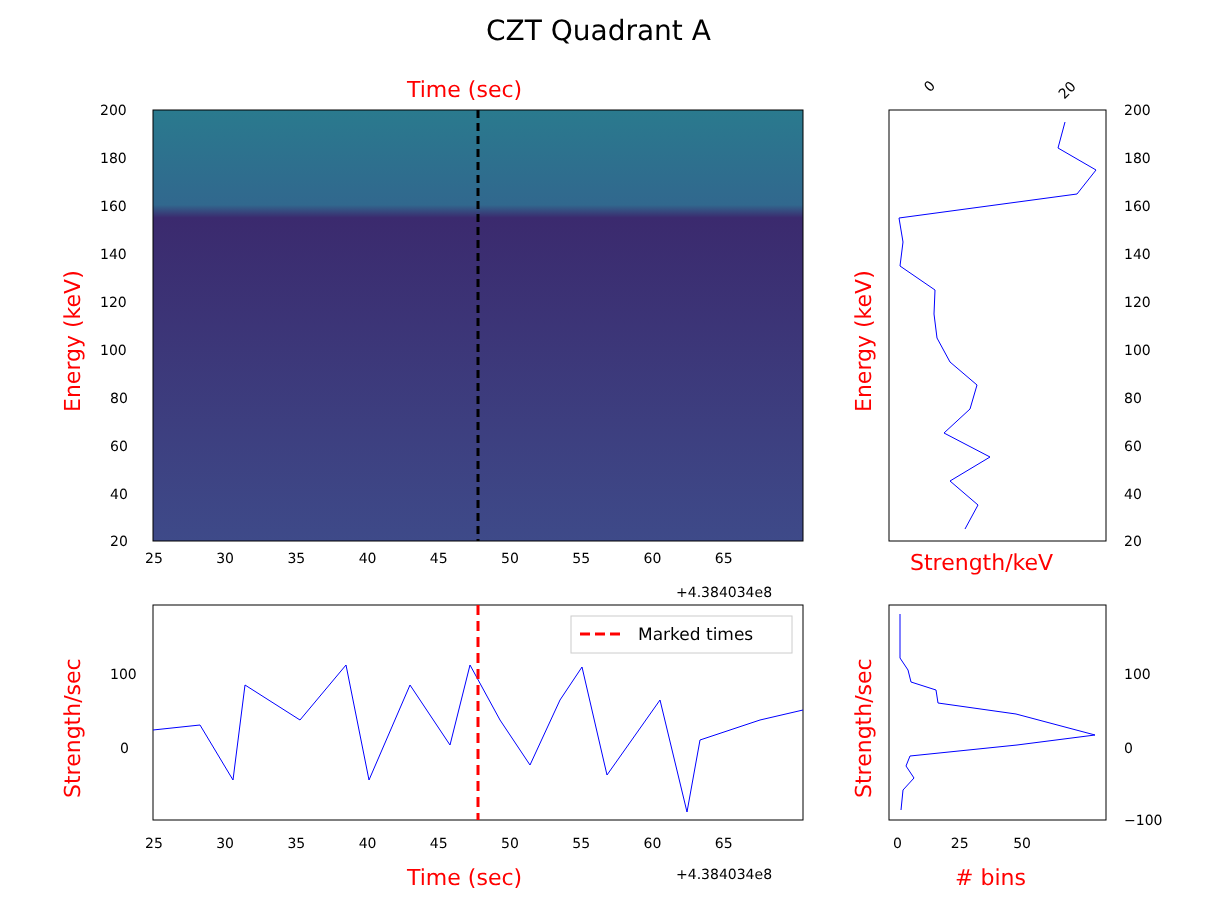CZT Quadrant A
Time (sec)
Energy (keV)
200
180
160
140
120
100
80
60
40
20
25 30 35 40 45 50 55 60 65
+4.384034e8
Marked times
Strength/sec
100
0
25 30 35 40 45 50 55 60 65
+4.384034e8
Time (sec)
0 20
Energy (keV)
200
180
160
140
120
100
80
60
40
20
Strength/keV
Strength/sec
100
0
−100
0 25 50
# bins